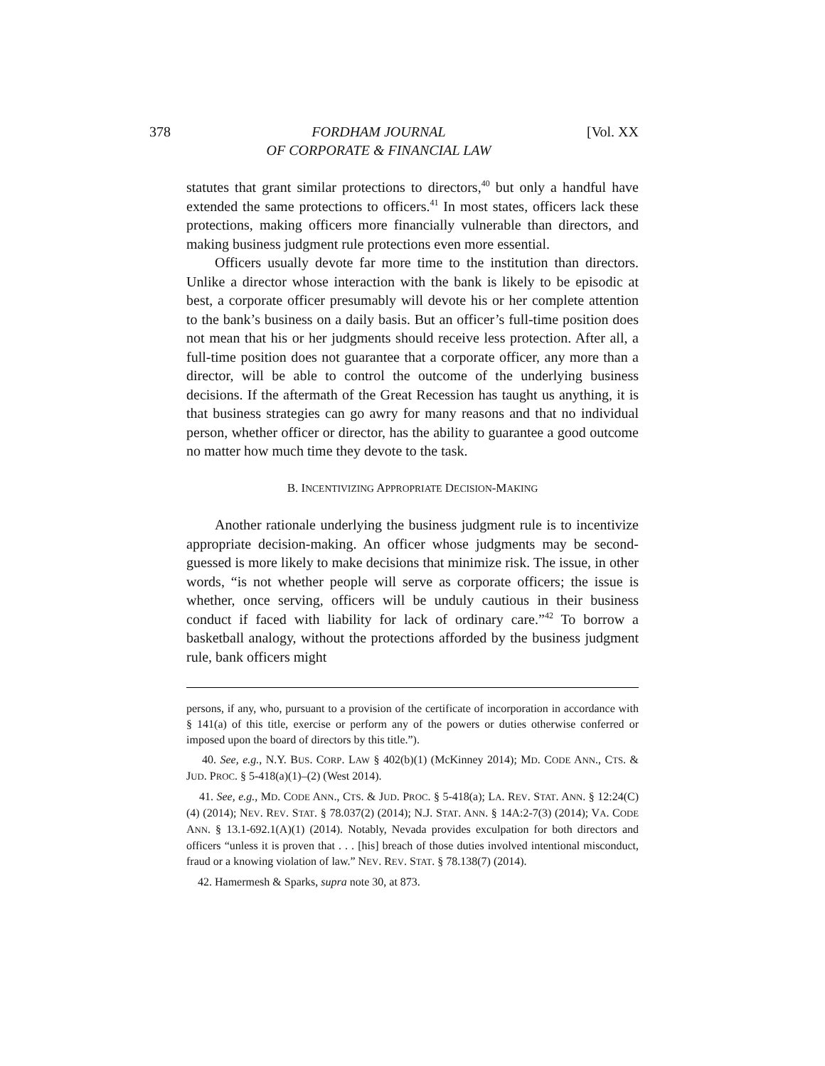378 FORDHAM JOURNAL
OF CORPORATE & FINANCIAL LAW [Vol. XX
statutes that grant similar protections to directors,<sup>40</sup> but only a handful have extended the same protections to officers.<sup>41</sup> In most states, officers lack these protections, making officers more financially vulnerable than directors, and making business judgment rule protections even more essential.
Officers usually devote far more time to the institution than directors. Unlike a director whose interaction with the bank is likely to be episodic at best, a corporate officer presumably will devote his or her complete attention to the bank’s business on a daily basis. But an officer’s full-time position does not mean that his or her judgments should receive less protection. After all, a full-time position does not guarantee that a corporate officer, any more than a director, will be able to control the outcome of the underlying business decisions. If the aftermath of the Great Recession has taught us anything, it is that business strategies can go awry for many reasons and that no individual person, whether officer or director, has the ability to guarantee a good outcome no matter how much time they devote to the task.
B. INCENTIVIZING APPROPRIATE DECISION-MAKING
Another rationale underlying the business judgment rule is to incentivize appropriate decision-making. An officer whose judgments may be second-guessed is more likely to make decisions that minimize risk. The issue, in other words, “is not whether people will serve as corporate officers; the issue is whether, once serving, officers will be unduly cautious in their business conduct if faced with liability for lack of ordinary care.”<sup>42</sup> To borrow a basketball analogy, without the protections afforded by the business judgment rule, bank officers might
persons, if any, who, pursuant to a provision of the certificate of incorporation in accordance with § 141(a) of this title, exercise or perform any of the powers or duties otherwise conferred or imposed upon the board of directors by this title.”).
40. See, e.g., N.Y. BUS. CORP. LAW § 402(b)(1) (McKinney 2014); MD. CODE ANN., CTS. & JUD. PROC. § 5-418(a)(1)–(2) (West 2014).
41. See, e.g., MD. CODE ANN., CTS. & JUD. PROC. § 5-418(a); LA. REV. STAT. ANN. § 12:24(C)(4) (2014); NEV. REV. STAT. § 78.037(2) (2014); N.J. STAT. ANN. § 14A:2-7(3) (2014); VA. CODE ANN. § 13.1-692.1(A)(1) (2014). Notably, Nevada provides exculpation for both directors and officers “unless it is proven that . . . [his] breach of those duties involved intentional misconduct, fraud or a knowing violation of law.” NEV. REV. STAT. § 78.138(7) (2014).
42. Hamermesh & Sparks, supra note 30, at 873.